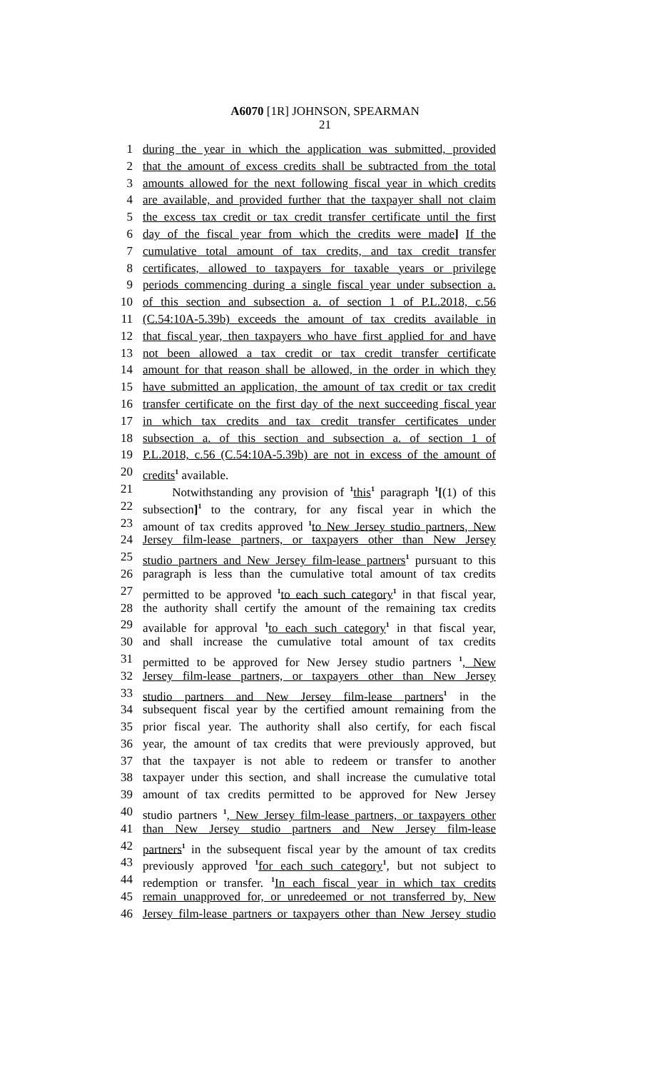A6070 [1R] JOHNSON, SPEARMAN
21
1 during the year in which the application was submitted, provided
2 that the amount of excess credits shall be subtracted from the total
3 amounts allowed for the next following fiscal year in which credits
4 are available, and provided further that the taxpayer shall not claim
5 the excess tax credit or tax credit transfer certificate until the first
6 day of the fiscal year from which the credits were made] If the
7 cumulative total amount of tax credits, and tax credit transfer
8 certificates, allowed to taxpayers for taxable years or privilege
9 periods commencing during a single fiscal year under subsection a.
10 of this section and subsection a. of section 1 of P.L.2018, c.56
11 (C.54:10A-5.39b) exceeds the amount of tax credits available in
12 that fiscal year, then taxpayers who have first applied for and have
13 not been allowed a tax credit or tax credit transfer certificate
14 amount for that reason shall be allowed, in the order in which they
15 have submitted an application, the amount of tax credit or tax credit
16 transfer certificate on the first day of the next succeeding fiscal year
17 in which tax credits and tax credit transfer certificates under
18 subsection a. of this section and subsection a. of section 1 of
19 P.L.2018, c.56 (C.54:10A-5.39b) are not in excess of the amount of
20 credits<sup>1</sup> available.
21 Notwithstanding any provision of <sup>1</sup>this<sup>1</sup> paragraph <sup>1</sup>[(1) of this
22 subsection]<sup>1</sup> to the contrary, for any fiscal year in which the
23 amount of tax credits approved <sup>1</sup>to New Jersey studio partners, New
24 Jersey film-lease partners, or taxpayers other than New Jersey
25 studio partners and New Jersey film-lease partners<sup>1</sup> pursuant to this
26 paragraph is less than the cumulative total amount of tax credits
27 permitted to be approved <sup>1</sup>to each such category<sup>1</sup> in that fiscal year,
28 the authority shall certify the amount of the remaining tax credits
29 available for approval <sup>1</sup>to each such category<sup>1</sup> in that fiscal year,
30 and shall increase the cumulative total amount of tax credits
31 permitted to be approved for New Jersey studio partners <sup>1</sup>, New
32 Jersey film-lease partners, or taxpayers other than New Jersey
33 studio partners and New Jersey film-lease partners<sup>1</sup> in the
34 subsequent fiscal year by the certified amount remaining from the
35 prior fiscal year. The authority shall also certify, for each fiscal
36 year, the amount of tax credits that were previously approved, but
37 that the taxpayer is not able to redeem or transfer to another
38 taxpayer under this section, and shall increase the cumulative total
39 amount of tax credits permitted to be approved for New Jersey
40 studio partners <sup>1</sup>, New Jersey film-lease partners, or taxpayers other
41 than New Jersey studio partners and New Jersey film-lease
42 partners<sup>1</sup> in the subsequent fiscal year by the amount of tax credits
43 previously approved <sup>1</sup>for each such category<sup>1</sup>, but not subject to
44 redemption or transfer. <sup>1</sup>In each fiscal year in which tax credits
45 remain unapproved for, or unredeemed or not transferred by, New
46 Jersey film-lease partners or taxpayers other than New Jersey studio